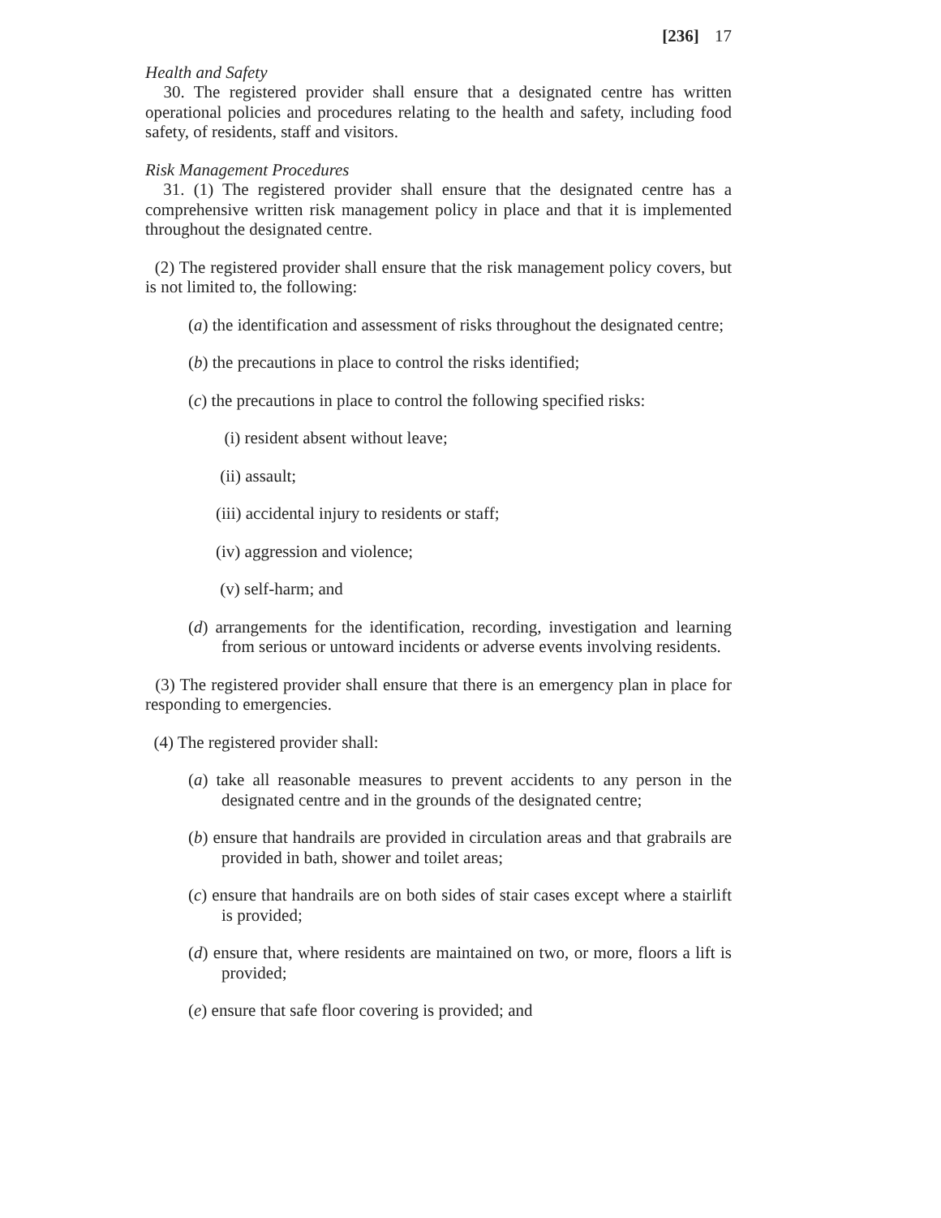[236] 17
Health and Safety
30. The registered provider shall ensure that a designated centre has written operational policies and procedures relating to the health and safety, including food safety, of residents, staff and visitors.
Risk Management Procedures
31. (1) The registered provider shall ensure that the designated centre has a comprehensive written risk management policy in place and that it is implemented throughout the designated centre.
(2) The registered provider shall ensure that the risk management policy covers, but is not limited to, the following:
(a) the identification and assessment of risks throughout the designated centre;
(b) the precautions in place to control the risks identified;
(c) the precautions in place to control the following specified risks:
(i) resident absent without leave;
(ii) assault;
(iii) accidental injury to residents or staff;
(iv) aggression and violence;
(v) self-harm; and
(d) arrangements for the identification, recording, investigation and learning from serious or untoward incidents or adverse events involving residents.
(3) The registered provider shall ensure that there is an emergency plan in place for responding to emergencies.
(4) The registered provider shall:
(a) take all reasonable measures to prevent accidents to any person in the designated centre and in the grounds of the designated centre;
(b) ensure that handrails are provided in circulation areas and that grabrails are provided in bath, shower and toilet areas;
(c) ensure that handrails are on both sides of stair cases except where a stairlift is provided;
(d) ensure that, where residents are maintained on two, or more, floors a lift is provided;
(e) ensure that safe floor covering is provided; and